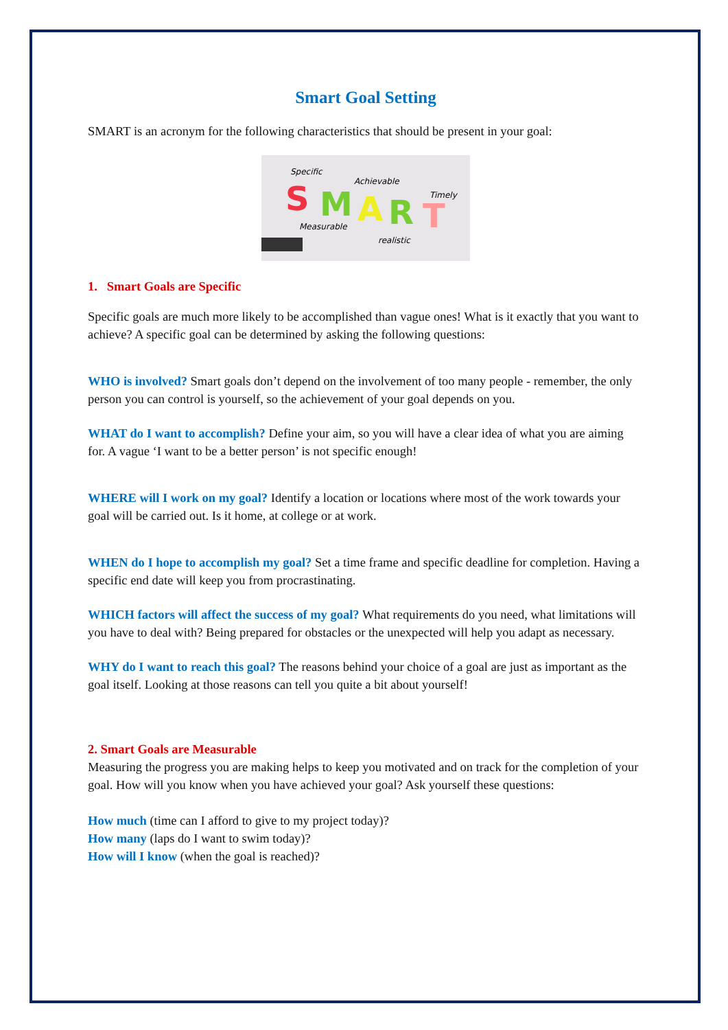Smart Goal Setting
SMART is an acronym for the following characteristics that should be present in your goal:
Specific
Achievable
Timely
Measurable
realistic
S
M
A
R
T
1. Smart Goals are Specific
Specific goals are much more likely to be accomplished than vague ones! What is it exactly that you want to achieve? A specific goal can be determined by asking the following questions:
WHO is involved? Smart goals don’t depend on the involvement of too many people - remember, the only person you can control is yourself, so the achievement of your goal depends on you.
WHAT do I want to accomplish? Define your aim, so you will have a clear idea of what you are aiming for. A vague ‘I want to be a better person’ is not specific enough!
WHERE will I work on my goal? Identify a location or locations where most of the work towards your goal will be carried out. Is it home, at college or at work.
WHEN do I hope to accomplish my goal? Set a time frame and specific deadline for completion. Having a specific end date will keep you from procrastinating.
WHICH factors will affect the success of my goal? What requirements do you need, what limitations will you have to deal with? Being prepared for obstacles or the unexpected will help you adapt as necessary.
WHY do I want to reach this goal? The reasons behind your choice of a goal are just as important as the goal itself. Looking at those reasons can tell you quite a bit about yourself!
2. Smart Goals are Measurable
Measuring the progress you are making helps to keep you motivated and on track for the completion of your goal. How will you know when you have achieved your goal? Ask yourself these questions:
How much (time can I afford to give to my project today)?
How many (laps do I want to swim today)?
How will I know (when the goal is reached)?